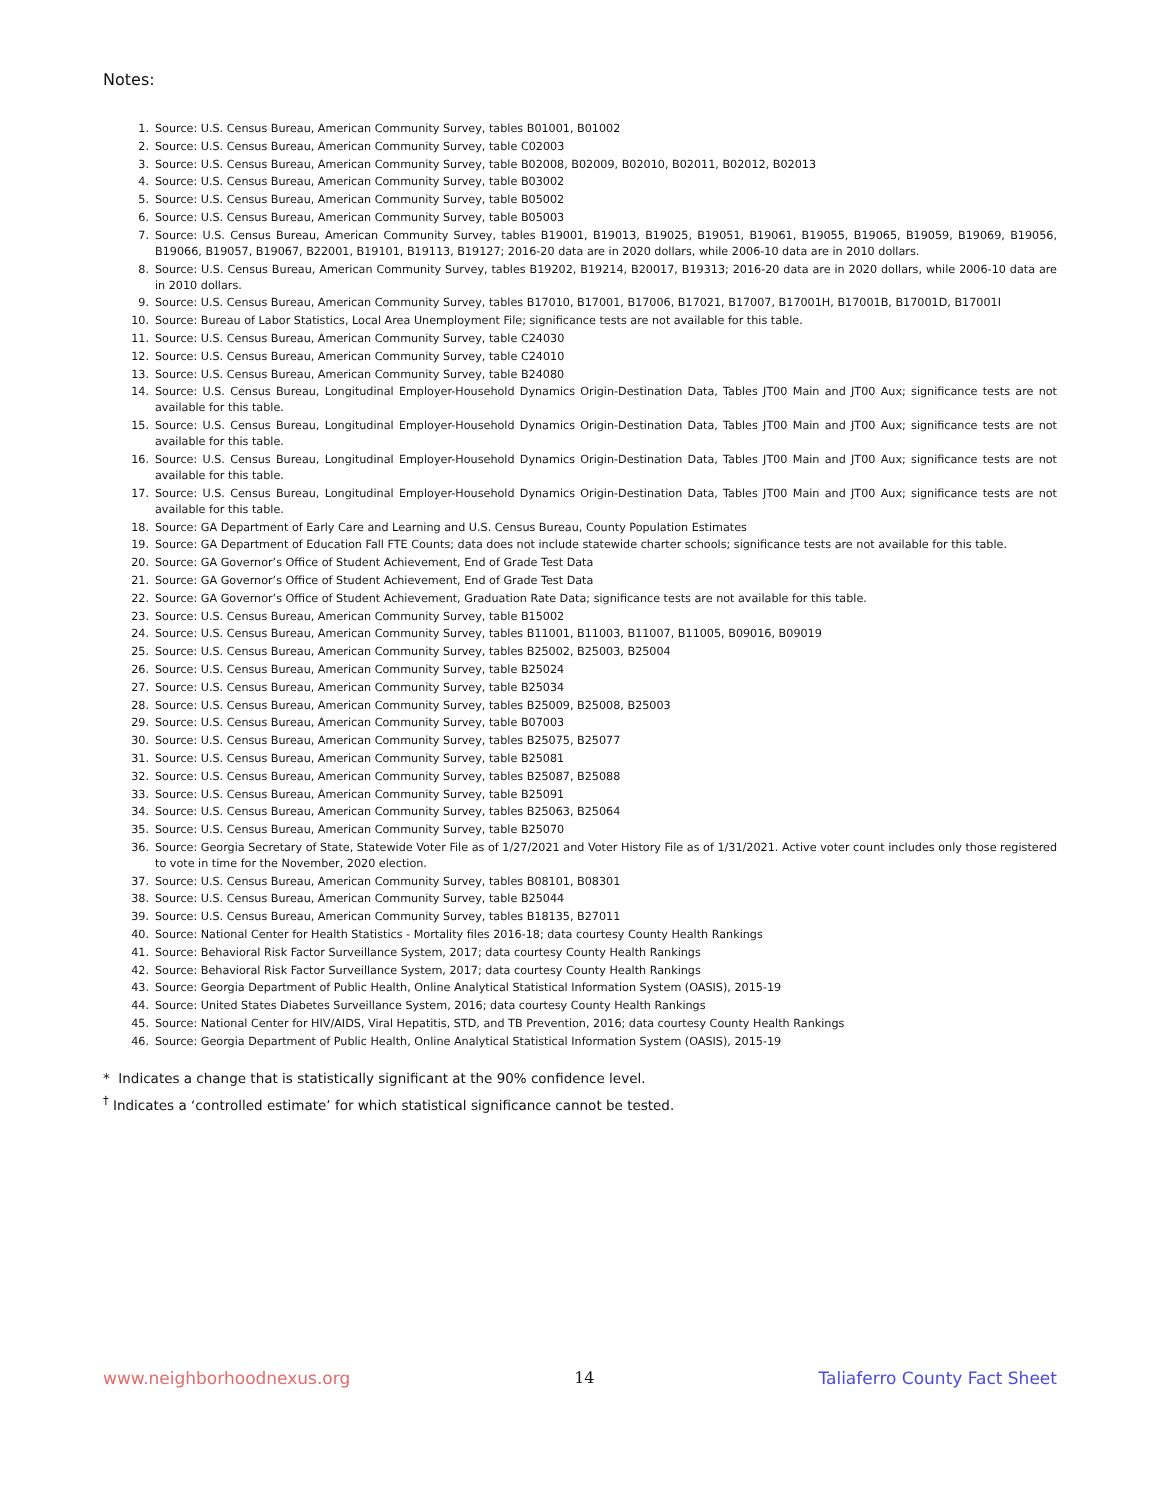Notes:
1. Source: U.S. Census Bureau, American Community Survey, tables B01001, B01002
2. Source: U.S. Census Bureau, American Community Survey, table C02003
3. Source: U.S. Census Bureau, American Community Survey, table B02008, B02009, B02010, B02011, B02012, B02013
4. Source: U.S. Census Bureau, American Community Survey, table B03002
5. Source: U.S. Census Bureau, American Community Survey, table B05002
6. Source: U.S. Census Bureau, American Community Survey, table B05003
7. Source: U.S. Census Bureau, American Community Survey, tables B19001, B19013, B19025, B19051, B19061, B19055, B19065, B19059, B19069, B19056, B19066, B19057, B19067, B22001, B19101, B19113, B19127; 2016-20 data are in 2020 dollars, while 2006-10 data are in 2010 dollars.
8. Source: U.S. Census Bureau, American Community Survey, tables B19202, B19214, B20017, B19313; 2016-20 data are in 2020 dollars, while 2006-10 data are in 2010 dollars.
9. Source: U.S. Census Bureau, American Community Survey, tables B17010, B17001, B17006, B17021, B17007, B17001H, B17001B, B17001D, B17001I
10. Source: Bureau of Labor Statistics, Local Area Unemployment File; significance tests are not available for this table.
11. Source: U.S. Census Bureau, American Community Survey, table C24030
12. Source: U.S. Census Bureau, American Community Survey, table C24010
13. Source: U.S. Census Bureau, American Community Survey, table B24080
14. Source: U.S. Census Bureau, Longitudinal Employer-Household Dynamics Origin-Destination Data, Tables JT00 Main and JT00 Aux; significance tests are not available for this table.
15. Source: U.S. Census Bureau, Longitudinal Employer-Household Dynamics Origin-Destination Data, Tables JT00 Main and JT00 Aux; significance tests are not available for this table.
16. Source: U.S. Census Bureau, Longitudinal Employer-Household Dynamics Origin-Destination Data, Tables JT00 Main and JT00 Aux; significance tests are not available for this table.
17. Source: U.S. Census Bureau, Longitudinal Employer-Household Dynamics Origin-Destination Data, Tables JT00 Main and JT00 Aux; significance tests are not available for this table.
18. Source: GA Department of Early Care and Learning and U.S. Census Bureau, County Population Estimates
19. Source: GA Department of Education Fall FTE Counts; data does not include statewide charter schools; significance tests are not available for this table.
20. Source: GA Governor’s Office of Student Achievement, End of Grade Test Data
21. Source: GA Governor’s Office of Student Achievement, End of Grade Test Data
22. Source: GA Governor’s Office of Student Achievement, Graduation Rate Data; significance tests are not available for this table.
23. Source: U.S. Census Bureau, American Community Survey, table B15002
24. Source: U.S. Census Bureau, American Community Survey, tables B11001, B11003, B11007, B11005, B09016, B09019
25. Source: U.S. Census Bureau, American Community Survey, tables B25002, B25003, B25004
26. Source: U.S. Census Bureau, American Community Survey, table B25024
27. Source: U.S. Census Bureau, American Community Survey, table B25034
28. Source: U.S. Census Bureau, American Community Survey, tables B25009, B25008, B25003
29. Source: U.S. Census Bureau, American Community Survey, table B07003
30. Source: U.S. Census Bureau, American Community Survey, tables B25075, B25077
31. Source: U.S. Census Bureau, American Community Survey, table B25081
32. Source: U.S. Census Bureau, American Community Survey, tables B25087, B25088
33. Source: U.S. Census Bureau, American Community Survey, table B25091
34. Source: U.S. Census Bureau, American Community Survey, tables B25063, B25064
35. Source: U.S. Census Bureau, American Community Survey, table B25070
36. Source: Georgia Secretary of State, Statewide Voter File as of 1/27/2021 and Voter History File as of 1/31/2021. Active voter count includes only those registered to vote in time for the November, 2020 election.
37. Source: U.S. Census Bureau, American Community Survey, tables B08101, B08301
38. Source: U.S. Census Bureau, American Community Survey, table B25044
39. Source: U.S. Census Bureau, American Community Survey, tables B18135, B27011
40. Source: National Center for Health Statistics - Mortality files 2016-18; data courtesy County Health Rankings
41. Source: Behavioral Risk Factor Surveillance System, 2017; data courtesy County Health Rankings
42. Source: Behavioral Risk Factor Surveillance System, 2017; data courtesy County Health Rankings
43. Source: Georgia Department of Public Health, Online Analytical Statistical Information System (OASIS), 2015-19
44. Source: United States Diabetes Surveillance System, 2016; data courtesy County Health Rankings
45. Source: National Center for HIV/AIDS, Viral Hepatitis, STD, and TB Prevention, 2016; data courtesy County Health Rankings
46. Source: Georgia Department of Public Health, Online Analytical Statistical Information System (OASIS), 2015-19
* Indicates a change that is statistically significant at the 90% confidence level.
<sup>†</sup> Indicates a ‘controlled estimate’ for which statistical significance cannot be tested.
www.neighborhoodnexus.org 14 Taliaferro County Fact Sheet